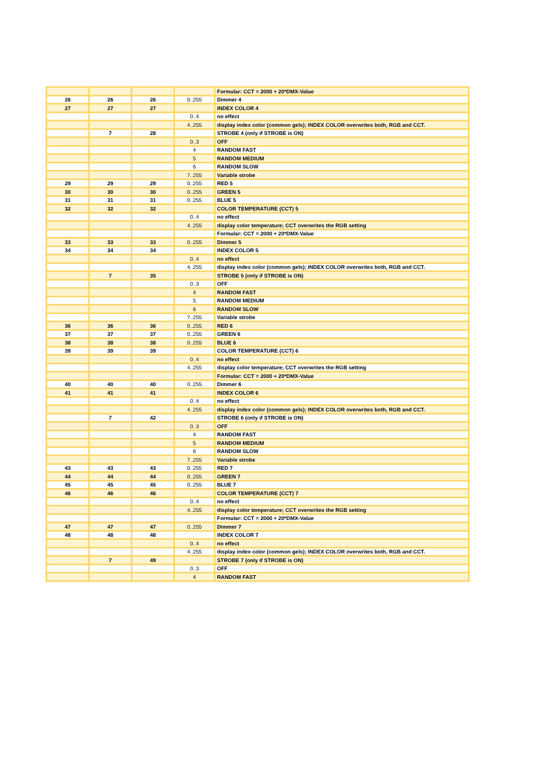| | | | | Formular: CCT = 2000 + 20*DMX-Value |
| 26 | 26 | 26 | 0..255 | Dimmer 4 |
| 27 | 27 | 27 | | INDEX COLOR 4 |
| | | | 0..4 | no effect |
| | | | 4..255 | display index color (common gels); INDEX COLOR overwrites both, RGB and CCT. |
| | 7 | 28 | | STROBE 4 (only if STROBE is ON) |
| | | | 0..3 | OFF |
| | | | 4 | RANDOM FAST |
| | | | 5 | RANDOM MEDIUM |
| | | | 6 | RANDOM SLOW |
| | | | 7..255 | Variable strobe |
| 29 | 29 | 29 | 0..255 | RED 5 |
| 30 | 30 | 30 | 0..255 | GREEN 5 |
| 31 | 31 | 31 | 0..255 | BLUE 5 |
| 32 | 32 | 32 | | COLOR TEMPERATURE (CCT) 5 |
| | | | 0..4 | no effect |
| | | | 4..255 | display color temperature; CCT overwrites the RGB setting |
| | | | | Formular: CCT = 2000 + 20*DMX-Value |
| 33 | 33 | 33 | 0..255 | Dimmer 5 |
| 34 | 34 | 34 | | INDEX COLOR 5 |
| | | | 0..4 | no effect |
| | | | 4..255 | display index color (common gels); INDEX COLOR overwrites both, RGB and CCT. |
| | 7 | 35 | | STROBE 5 (only if STROBE is ON) |
| | | | 0..3 | OFF |
| | | | 4 | RANDOM FAST |
| | | | 5 | RANDOM MEDIUM |
| | | | 6 | RANDOM SLOW |
| | | | 7..255 | Variable strobe |
| 36 | 36 | 36 | 0..255 | RED 6 |
| 37 | 37 | 37 | 0..255 | GREEN 6 |
| 38 | 38 | 38 | 0..255 | BLUE 6 |
| 39 | 39 | 39 | | COLOR TEMPERATURE (CCT) 6 |
| | | | 0..4 | no effect |
| | | | 4..255 | display color temperature; CCT overwrites the RGB setting |
| | | | | Formular: CCT = 2000 + 20*DMX-Value |
| 40 | 40 | 40 | 0..255 | Dimmer 6 |
| 41 | 41 | 41 | | INDEX COLOR 6 |
| | | | 0..4 | no effect |
| | | | 4..255 | display index color (common gels); INDEX COLOR overwrites both, RGB and CCT. |
| | 7 | 42 | | STROBE 6 (only if STROBE is ON) |
| | | | 0..3 | OFF |
| | | | 4 | RANDOM FAST |
| | | | 5 | RANDOM MEDIUM |
| | | | 6 | RANDOM SLOW |
| | | | 7..255 | Variable strobe |
| 43 | 43 | 43 | 0..255 | RED 7 |
| 44 | 44 | 44 | 0..255 | GREEN 7 |
| 45 | 45 | 45 | 0..255 | BLUE 7 |
| 46 | 46 | 46 | | COLOR TEMPERATURE (CCT) 7 |
| | | | 0..4 | no effect |
| | | | 4..255 | display color temperature; CCT overwrites the RGB setting |
| | | | | Formular: CCT = 2000 + 20*DMX-Value |
| 47 | 47 | 47 | 0..255 | Dimmer 7 |
| 48 | 48 | 48 | | INDEX COLOR 7 |
| | | | 0..4 | no effect |
| | | | 4..255 | display index color (common gels); INDEX COLOR overwrites both, RGB and CCT. |
| | 7 | 49 | | STROBE 7 (only if STROBE is ON) |
| | | | 0..3 | OFF |
| | | | 4 | RANDOM FAST |